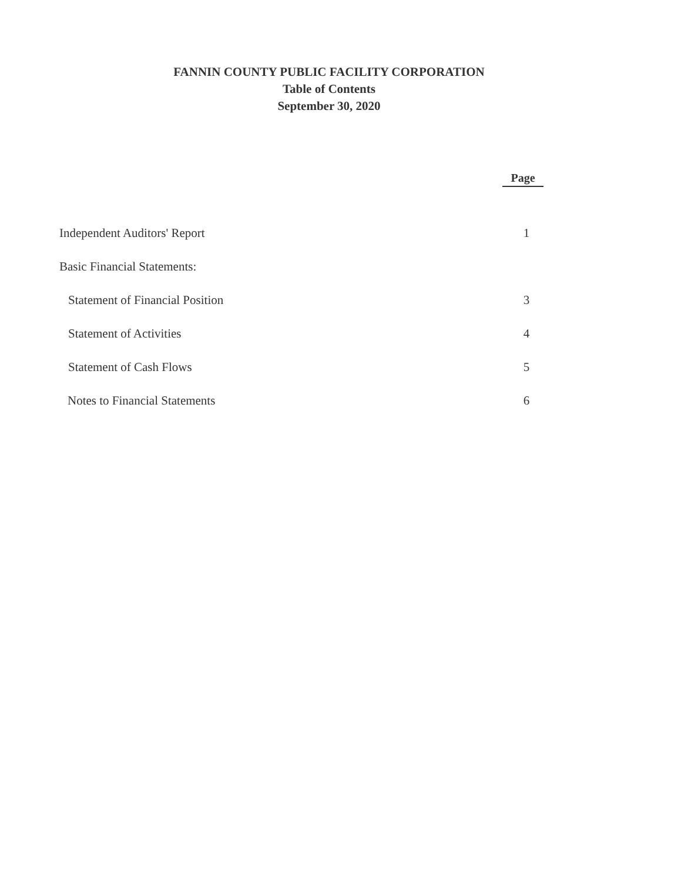FANNIN COUNTY PUBLIC FACILITY CORPORATION
Table of Contents
September 30, 2020
Page
Independent Auditors' Report 1
Basic Financial Statements:
Statement of Financial Position 3
Statement of Activities 4
Statement of Cash Flows 5
Notes to Financial Statements 6